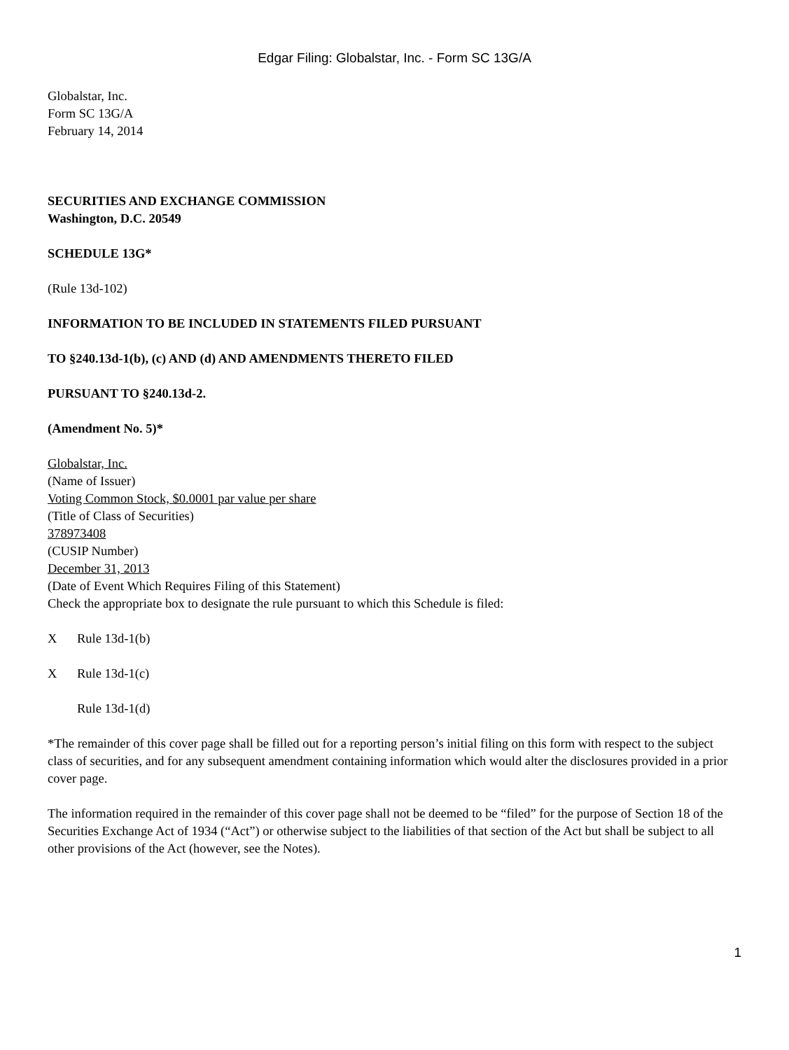Edgar Filing: Globalstar, Inc. - Form SC 13G/A
Globalstar, Inc.
Form SC 13G/A
February 14, 2014
SECURITIES AND EXCHANGE COMMISSION
Washington, D.C. 20549
SCHEDULE 13G*
(Rule 13d-102)
INFORMATION TO BE INCLUDED IN STATEMENTS FILED PURSUANT
TO §240.13d-1(b), (c) AND (d) AND AMENDMENTS THERETO FILED
PURSUANT TO §240.13d-2.
(Amendment No. 5)*
Globalstar, Inc.
(Name of Issuer)
Voting Common Stock, $0.0001 par value per share
(Title of Class of Securities)
378973408
(CUSIP Number)
December 31, 2013
(Date of Event Which Requires Filing of this Statement)
Check the appropriate box to designate the rule pursuant to which this Schedule is filed:
X Rule 13d-1(b)
X Rule 13d-1(c)
Rule 13d-1(d)
*The remainder of this cover page shall be filled out for a reporting person’s initial filing on this form with respect to the subject class of securities, and for any subsequent amendment containing information which would alter the disclosures provided in a prior cover page.
The information required in the remainder of this cover page shall not be deemed to be “filed” for the purpose of Section 18 of the Securities Exchange Act of 1934 (“Act”) or otherwise subject to the liabilities of that section of the Act but shall be subject to all other provisions of the Act (however, see the Notes).
1